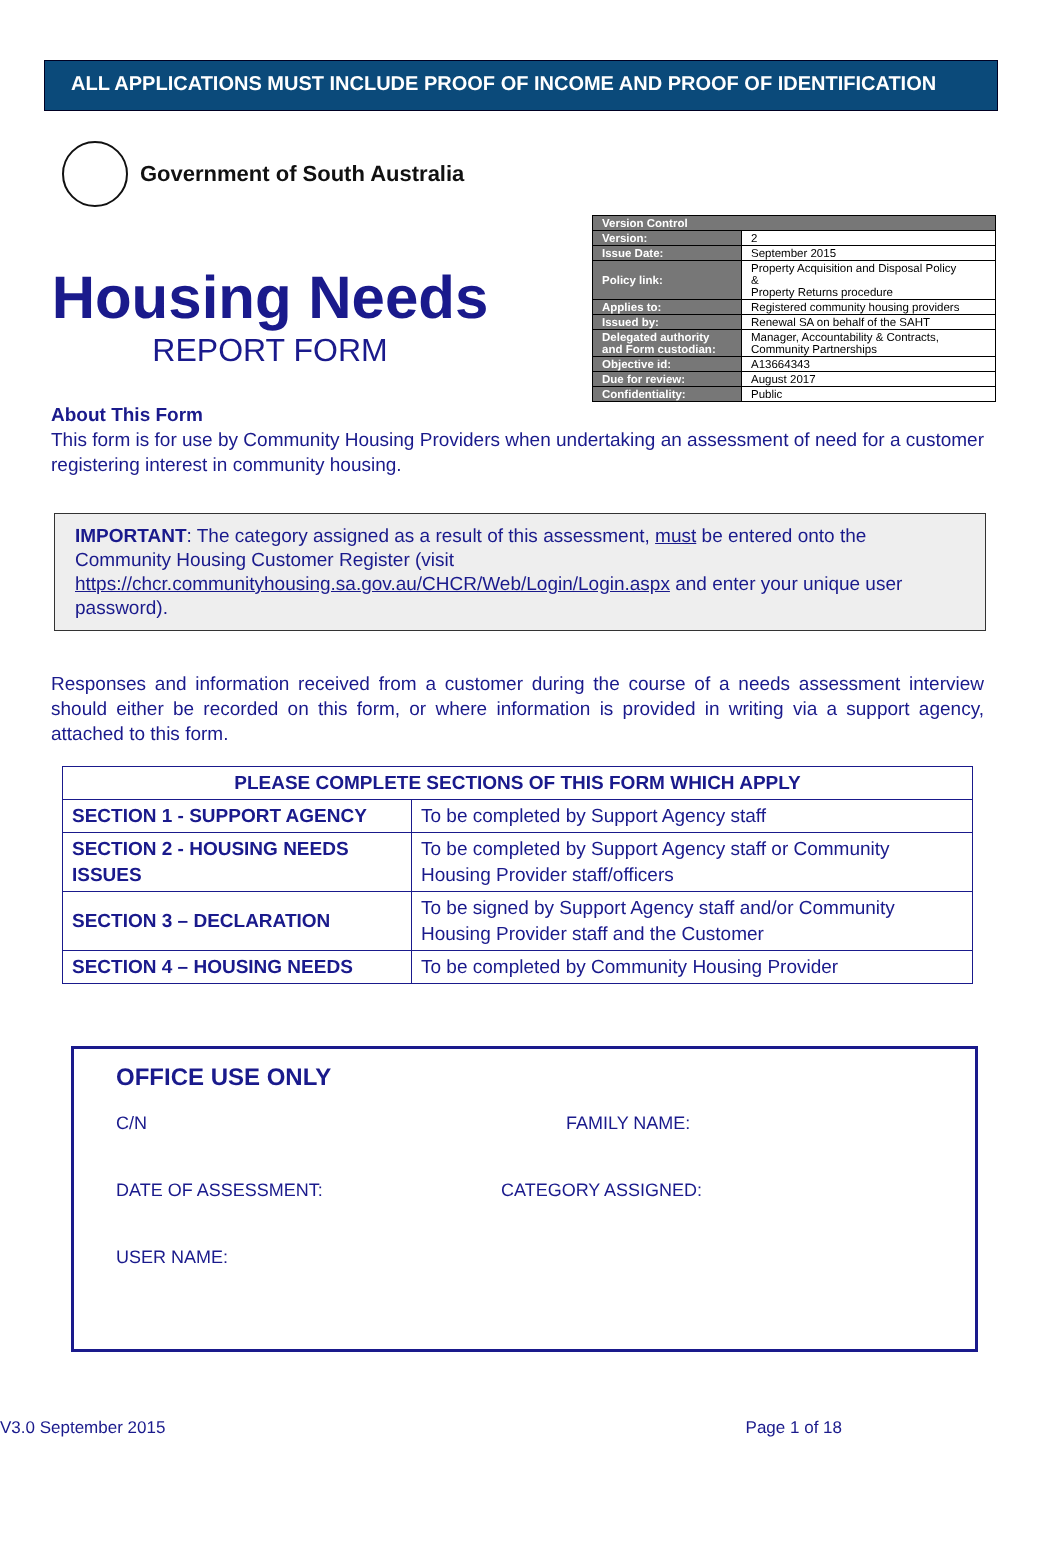ALL APPLICATIONS MUST INCLUDE PROOF OF INCOME AND PROOF OF IDENTIFICATION
Government of South Australia
Housing Needs
REPORT FORM
| Version Control | |
| --- | --- |
| Version: | 2 |
| Issue Date: | September 2015 |
| Policy link: | Property Acquisition and Disposal Policy & Property Returns procedure |
| Applies to: | Registered community housing providers |
| Issued by: | Renewal SA on behalf of the SAHT |
| Delegated authority and Form custodian: | Manager, Accountability & Contracts, Community Partnerships |
| Objective id: | A13664343 |
| Due for review: | August 2017 |
| Confidentiality: | Public |
About This Form
This form is for use by Community Housing Providers when undertaking an assessment of need for a customer registering interest in community housing.
IMPORTANT: The category assigned as a result of this assessment, must be entered onto the Community Housing Customer Register (visit https://chcr.communityhousing.sa.gov.au/CHCR/Web/Login/Login.aspx and enter your unique user password).
Responses and information received from a customer during the course of a needs assessment interview should either be recorded on this form, or where information is provided in writing via a support agency, attached to this form.
| PLEASE COMPLETE SECTIONS OF THIS FORM WHICH APPLY | |
| --- | --- |
| SECTION 1 - SUPPORT AGENCY | To be completed by Support Agency staff |
| SECTION 2 - HOUSING NEEDS ISSUES | To be completed by Support Agency staff or Community Housing Provider staff/officers |
| SECTION 3 – DECLARATION | To be signed by Support Agency staff and/or Community Housing Provider staff and the Customer |
| SECTION 4 – HOUSING NEEDS | To be completed by Community Housing Provider |
OFFICE USE ONLY
C/N FAMILY NAME:
DATE OF ASSESSMENT: CATEGORY ASSIGNED:
USER NAME:
V3.0 September 2015 Page 1 of 18